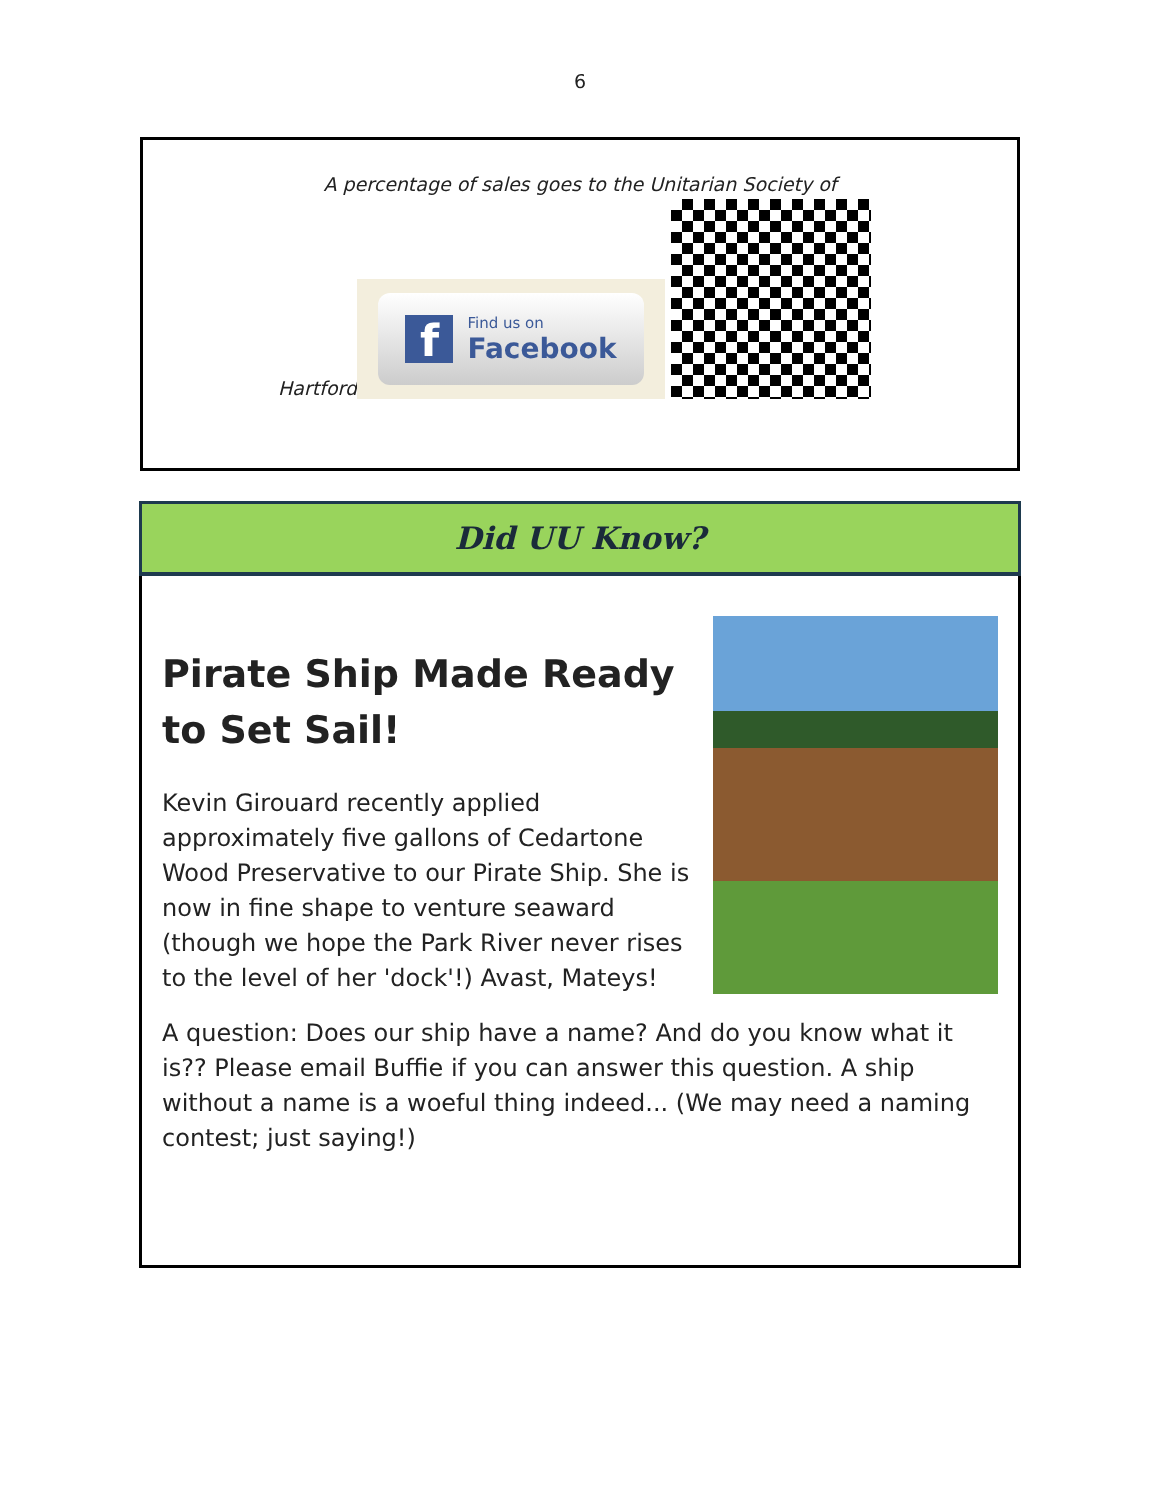6
A percentage of sales goes to the Unitarian Society of
Hartford
f
Find us on
Facebook
Did UU Know?
Pirate Ship Made Ready to Set Sail!
Kevin Girouard recently applied approximately five gallons of Cedartone Wood Preservative to our Pirate Ship. She is now in fine shape to venture seaward (though we hope the Park River never rises to the level of her 'dock'!) Avast, Mateys!
A question: Does our ship have a name? And do you know what it is?? Please email Buffie if you can answer this question. A ship without a name is a woeful thing indeed... (We may need a naming contest; just saying!)